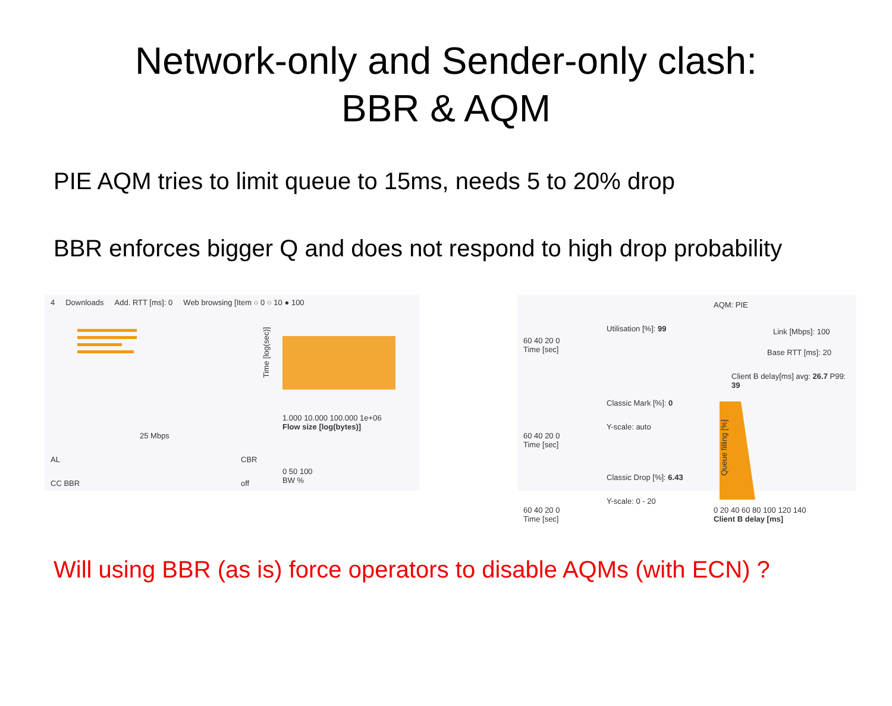Network-only and Sender-only clash:
BBR & AQM
PIE AQM tries to limit queue to 15ms, needs 5 to 20% drop
BBR enforces bigger Q and does not respond to high drop probability
4 Downloads Add. RTT [ms]: 0 Web browsing [Item ○ 0 ○ 10 ● 100
Time [log(sec)]
1.000 10.000 100.000 1e+06
Flow size [log(bytes)]
25 Mbps
AL CBR
0 50 100
BW %
CC BBR off
AQM: PIE
60 40 20 0
Time [sec]
Utilisation [%]: 99 Link [Mbps]: 100
Base RTT [ms]: 20
Client B delay[ms] avg: 26.7 P99: 39
Classic Mark [%]: 0
Y-scale: auto
60 40 20 0
Time [sec]
Classic Drop [%]: 6.43
Y-scale: 0 - 20
60 40 20 0
Time [sec]
0 20 40 60 80 100 120 140
Client B delay [ms]
Queue filling [%]
Will using BBR (as is) force operators to disable AQMs (with ECN) ?